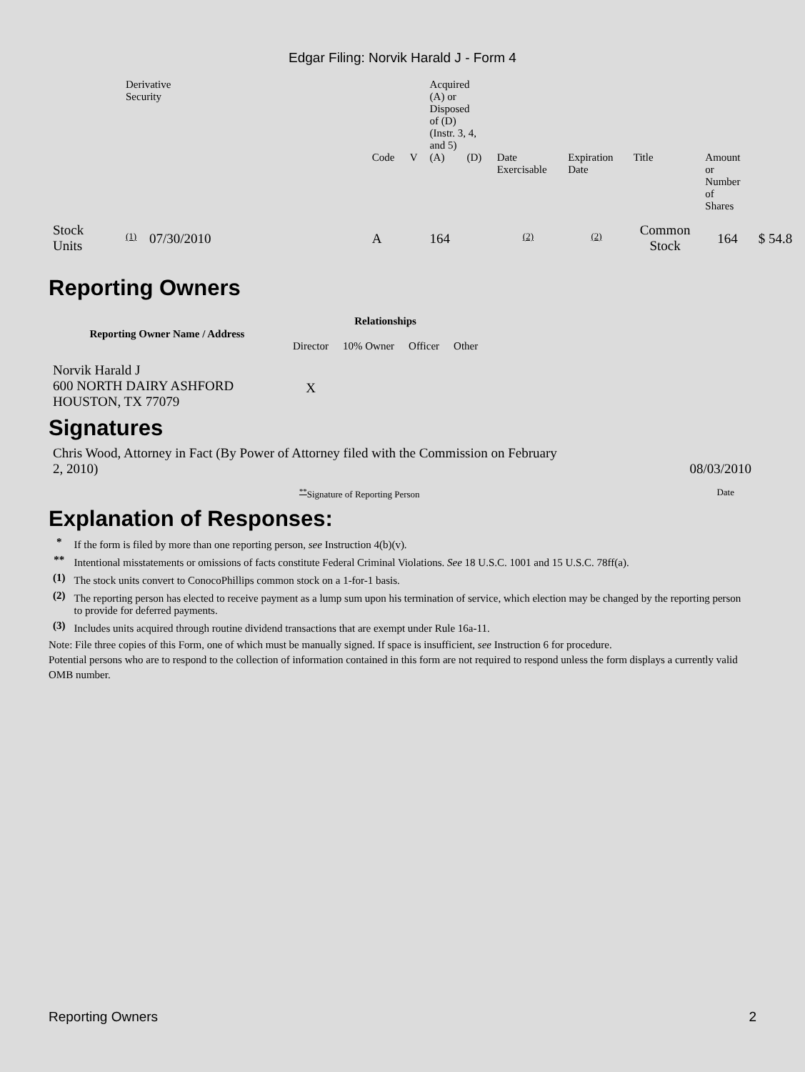Edgar Filing: Norvik Harald J - Form 4
| | Derivative Security | | | | | Acquired (A) or Disposed of (D) (Instr. 3, 4, and 5) | | | | | | |
| | | | | Code | V | (A) | (D) | Date Exercisable | Expiration Date | Title | Amount or Number of Shares | |
| Stock Units | <sup>(1)</sup> | 07/30/2010 | | A | | 164 | | <sup>(2)</sup> | <sup>(2)</sup> | Common Stock | 164 | $ 54.8 |
Reporting Owners
| Reporting Owner Name / Address | Relationships | | | |
| --- | --- | --- | --- | --- |
| | Director | 10% Owner | Officer | Other |
| Norvik Harald J 600 NORTH DAIRY ASHFORD HOUSTON, TX 77079 | X | | | |
Signatures
| Chris Wood, Attorney in Fact (By Power of Attorney filed with the Commission on February 2, 2010) | 08/03/2010 |
| <sup>**</sup> Signature of Reporting Person | Date |
Explanation of Responses:
| * | If the form is filed by more than one reporting person, see Instruction 4(b)(v). |
| ** | Intentional misstatements or omissions of facts constitute Federal Criminal Violations. See 18 U.S.C. 1001 and 15 U.S.C. 78ff(a). |
| (1) | The stock units convert to ConocoPhillips common stock on a 1-for-1 basis. |
| (2) | The reporting person has elected to receive payment as a lump sum upon his termination of service, which election may be changed by the reporting person to provide for deferred payments. |
| (3) | Includes units acquired through routine dividend transactions that are exempt under Rule 16a-11. |
Note: File three copies of this Form, one of which must be manually signed. If space is insufficient, see Instruction 6 for procedure.
Potential persons who are to respond to the collection of information contained in this form are not required to respond unless the form displays a currently valid OMB number.
Reporting Owners 2